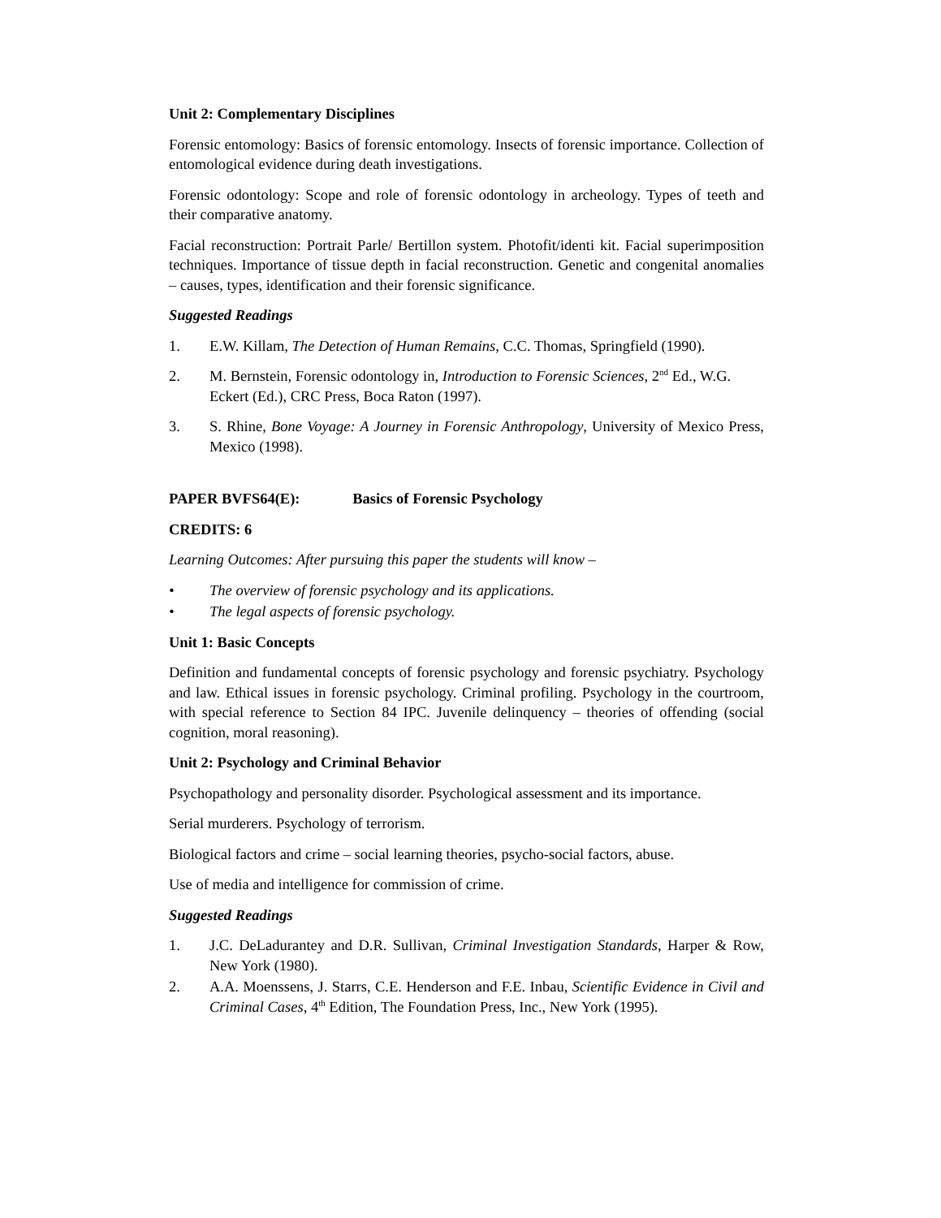Unit 2: Complementary Disciplines
Forensic entomology: Basics of forensic entomology. Insects of forensic importance. Collection of entomological evidence during death investigations.
Forensic odontology: Scope and role of forensic odontology in archeology. Types of teeth and their comparative anatomy.
Facial reconstruction: Portrait Parle/ Bertillon system. Photofit/identi kit. Facial superimposition techniques. Importance of tissue depth in facial reconstruction. Genetic and congenital anomalies – causes, types, identification and their forensic significance.
Suggested Readings
1. E.W. Killam, The Detection of Human Remains, C.C. Thomas, Springfield (1990).
2. M. Bernstein, Forensic odontology in, Introduction to Forensic Sciences, 2<sup>nd</sup> Ed., W.G. Eckert (Ed.), CRC Press, Boca Raton (1997).
3. S. Rhine, Bone Voyage: A Journey in Forensic Anthropology, University of Mexico Press, Mexico (1998).
PAPER BVFS64(E): Basics of Forensic Psychology
CREDITS: 6
Learning Outcomes: After pursuing this paper the students will know –
• The overview of forensic psychology and its applications.
• The legal aspects of forensic psychology.
Unit 1: Basic Concepts
Definition and fundamental concepts of forensic psychology and forensic psychiatry. Psychology and law. Ethical issues in forensic psychology. Criminal profiling. Psychology in the courtroom, with special reference to Section 84 IPC. Juvenile delinquency – theories of offending (social cognition, moral reasoning).
Unit 2: Psychology and Criminal Behavior
Psychopathology and personality disorder. Psychological assessment and its importance.
Serial murderers. Psychology of terrorism.
Biological factors and crime – social learning theories, psycho-social factors, abuse.
Use of media and intelligence for commission of crime.
Suggested Readings
1. J.C. DeLadurantey and D.R. Sullivan, Criminal Investigation Standards, Harper & Row, New York (1980).
2. A.A. Moenssens, J. Starrs, C.E. Henderson and F.E. Inbau, Scientific Evidence in Civil and Criminal Cases, 4<sup>th</sup> Edition, The Foundation Press, Inc., New York (1995).